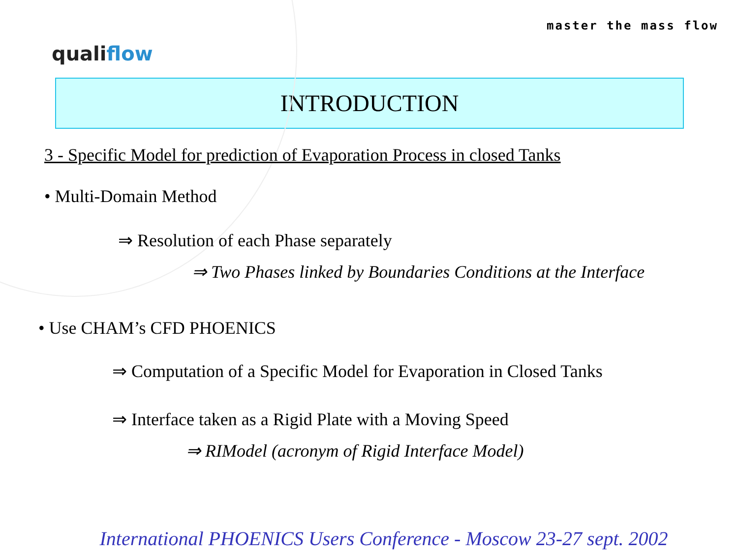qualiflow
master the mass flow
INTRODUCTION
3 - Specific Model for prediction of Evaporation Process in closed Tanks
• Multi-Domain Method
⇒ Resolution of each Phase separately
⇒ Two Phases linked by Boundaries Conditions at the Interface
• Use CHAM’s CFD PHOENICS
⇒ Computation of a Specific Model for Evaporation in Closed Tanks
⇒ Interface taken as a Rigid Plate with a Moving Speed
⇒ RIModel (acronym of Rigid Interface Model)
International PHOENICS Users Conference - Moscow 23-27 sept. 2002